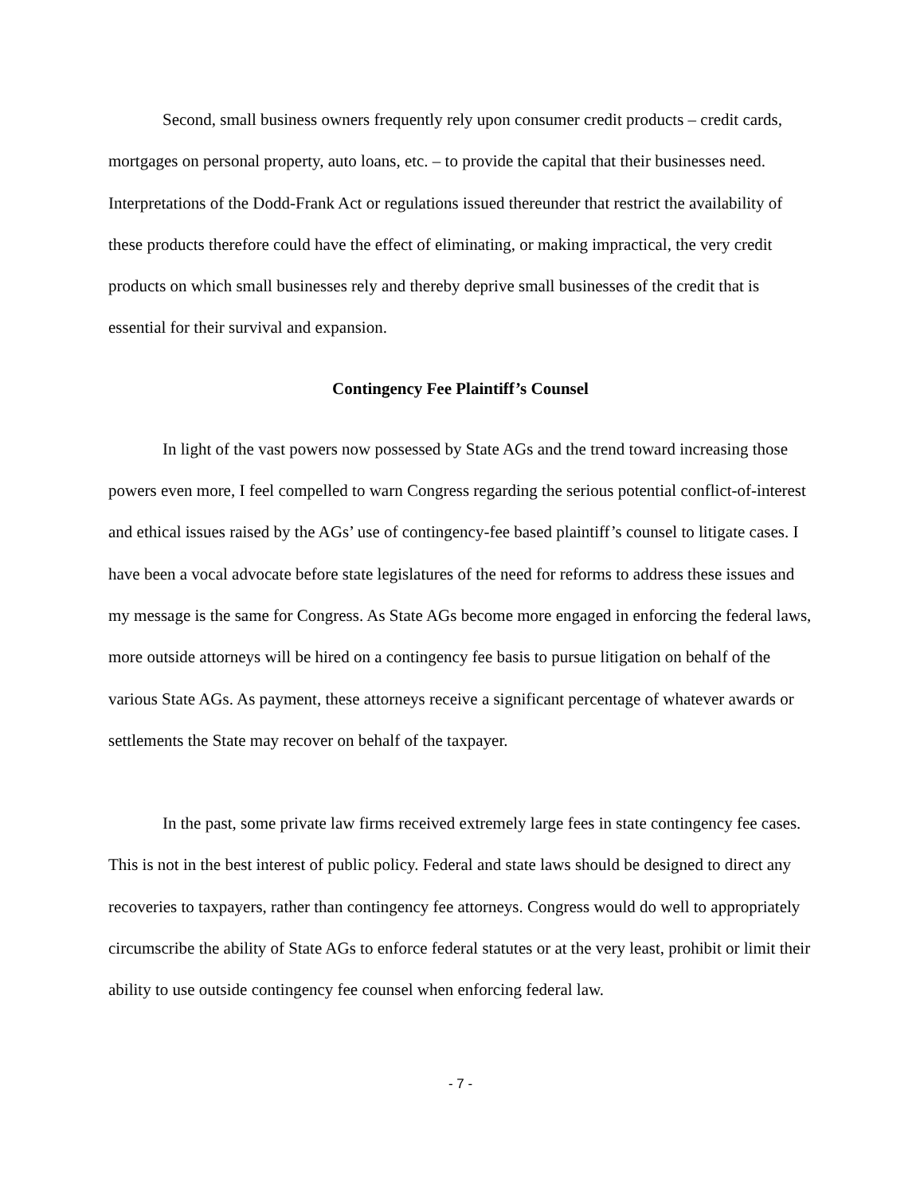Second, small business owners frequently rely upon consumer credit products – credit cards, mortgages on personal property, auto loans, etc. – to provide the capital that their businesses need. Interpretations of the Dodd-Frank Act or regulations issued thereunder that restrict the availability of these products therefore could have the effect of eliminating, or making impractical, the very credit products on which small businesses rely and thereby deprive small businesses of the credit that is essential for their survival and expansion.
Contingency Fee Plaintiff’s Counsel
In light of the vast powers now possessed by State AGs and the trend toward increasing those powers even more, I feel compelled to warn Congress regarding the serious potential conflict-of-interest and ethical issues raised by the AGs’ use of contingency-fee based plaintiff’s counsel to litigate cases. I have been a vocal advocate before state legislatures of the need for reforms to address these issues and my message is the same for Congress. As State AGs become more engaged in enforcing the federal laws, more outside attorneys will be hired on a contingency fee basis to pursue litigation on behalf of the various State AGs. As payment, these attorneys receive a significant percentage of whatever awards or settlements the State may recover on behalf of the taxpayer.
In the past, some private law firms received extremely large fees in state contingency fee cases. This is not in the best interest of public policy. Federal and state laws should be designed to direct any recoveries to taxpayers, rather than contingency fee attorneys. Congress would do well to appropriately circumscribe the ability of State AGs to enforce federal statutes or at the very least, prohibit or limit their ability to use outside contingency fee counsel when enforcing federal law.
- 7 -